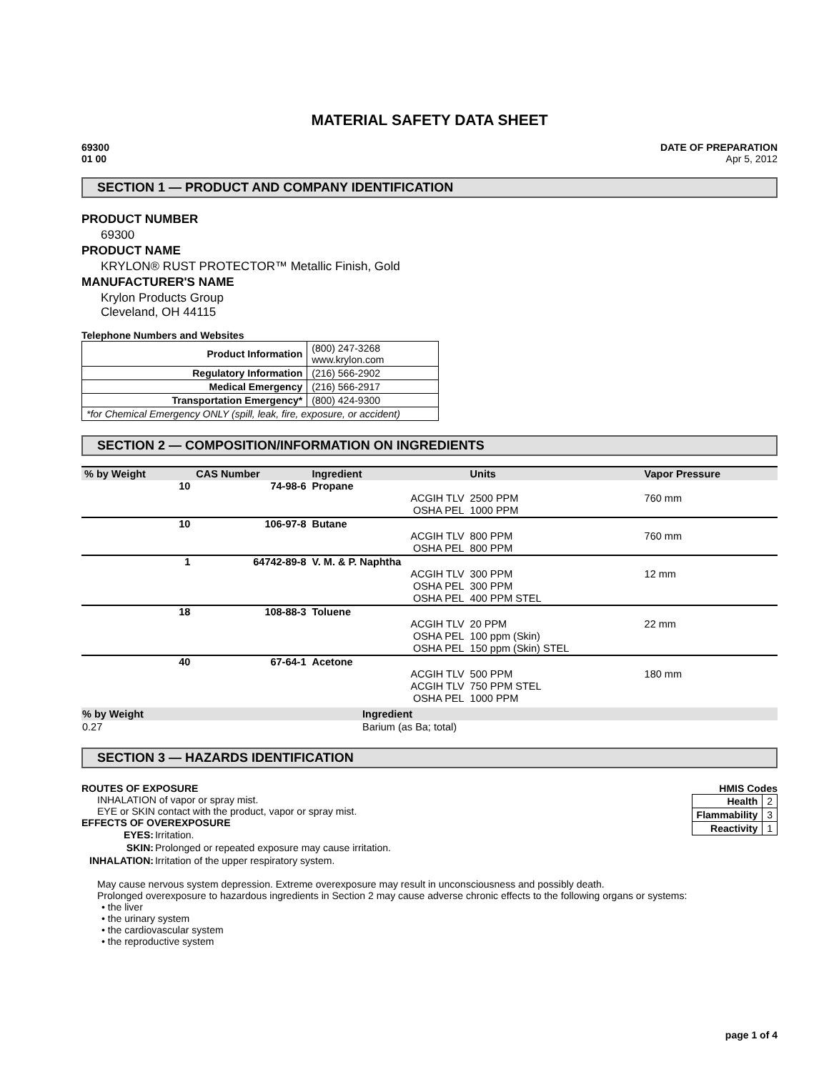MATERIAL SAFETY DATA SHEET
69300
01 00
DATE OF PREPARATION
Apr 5, 2012
SECTION 1 — PRODUCT AND COMPANY IDENTIFICATION
PRODUCT NUMBER
69300
PRODUCT NAME
KRYLON® RUST PROTECTOR™ Metallic Finish, Gold
MANUFACTURER'S NAME
Krylon Products Group
Cleveland, OH 44115
Telephone Numbers and Websites
| Product Information | (800) 247-3268 www.krylon.com |
| Regulatory Information | (216) 566-2902 |
| Medical Emergency | (216) 566-2917 |
| Transportation Emergency* | (800) 424-9300 |
| *for Chemical Emergency ONLY (spill, leak, fire, exposure, or accident) | |
SECTION 2 — COMPOSITION/INFORMATION ON INGREDIENTS
| % by Weight | CAS Number | Ingredient | Units | Vapor Pressure |
| --- | --- | --- | --- | --- |
| 10 | 74-98-6 | Propane | | |
| | | ACGIH TLV | 2500 PPM | 760 mm |
| | | OSHA PEL | 1000 PPM | |
| 10 | 106-97-8 | Butane | | |
| | | ACGIH TLV | 800 PPM | 760 mm |
| | | OSHA PEL | 800 PPM | |
| 1 | 64742-89-8 | V. M. & P. Naphtha | | |
| | | ACGIH TLV | 300 PPM | 12 mm |
| | | OSHA PEL | 300 PPM | |
| | | OSHA PEL | 400 PPM STEL | |
| 18 | 108-88-3 | Toluene | | |
| | | ACGIH TLV | 20 PPM | 22 mm |
| | | OSHA PEL | 100 ppm (Skin) | |
| | | OSHA PEL | 150 ppm (Skin) STEL | |
| 40 | 67-64-1 | Acetone | | |
| | | ACGIH TLV | 500 PPM | 180 mm |
| | | ACGIH TLV | 750 PPM STEL | |
| | | OSHA PEL | 1000 PPM | |
| % by Weight | Ingredient |
| --- | --- |
| 0.27 | Barium (as Ba; total) |
SECTION 3 — HAZARDS IDENTIFICATION
ROUTES OF EXPOSURE
INHALATION of vapor or spray mist.
EYE or SKIN contact with the product, vapor or spray mist.
EFFECTS OF OVEREXPOSURE
| EYES: | Irritation. |
| SKIN: | Prolonged or repeated exposure may cause irritation. |
| INHALATION: | Irritation of the upper respiratory system. |
HMIS Codes
| Health | 2 |
| Flammability | 3 |
| Reactivity | 1 |
May cause nervous system depression. Extreme overexposure may result in unconsciousness and possibly death.
Prolonged overexposure to hazardous ingredients in Section 2 may cause adverse chronic effects to the following organs or systems:
• the liver
• the urinary system
• the cardiovascular system
• the reproductive system
page 1 of 4